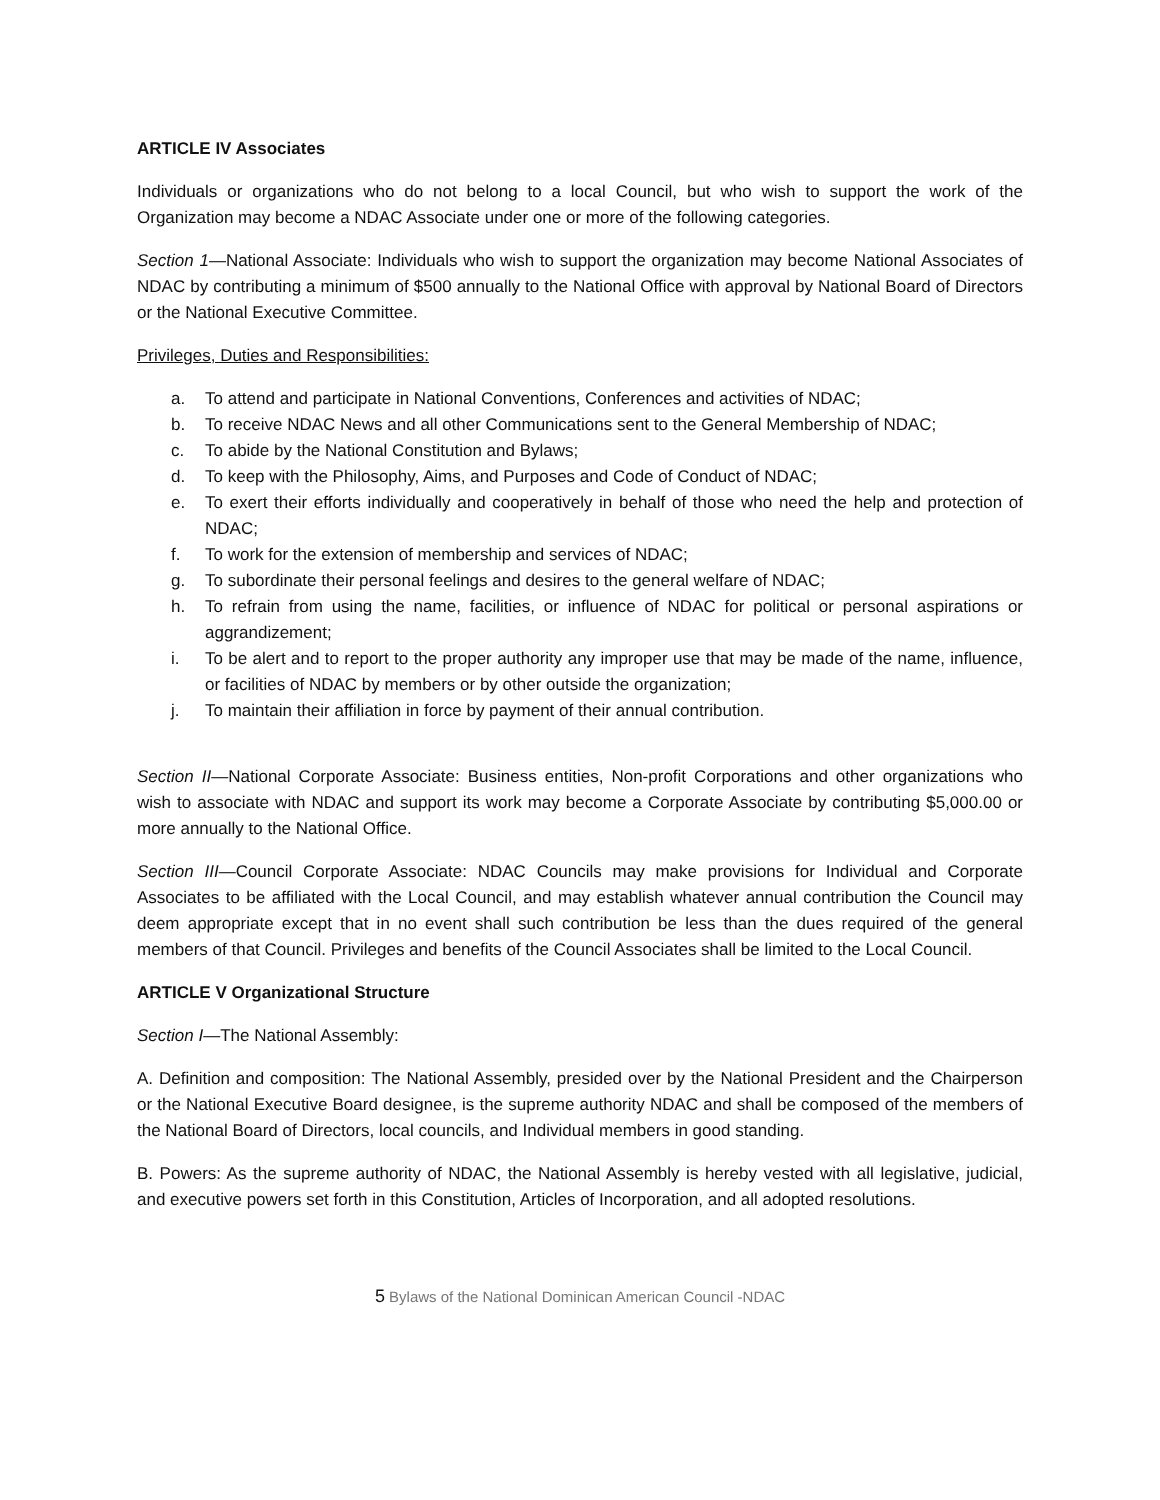ARTICLE IV Associates
Individuals or organizations who do not belong to a local Council, but who wish to support the work of the Organization may become a NDAC Associate under one or more of the following categories.
Section 1—National Associate: Individuals who wish to support the organization may become National Associates of NDAC by contributing a minimum of $500 annually to the National Office with approval by National Board of Directors or the National Executive Committee.
Privileges, Duties and Responsibilities:
a. To attend and participate in National Conventions, Conferences and activities of NDAC;
b. To receive NDAC News and all other Communications sent to the General Membership of NDAC;
c. To abide by the National Constitution and Bylaws;
d. To keep with the Philosophy, Aims, and Purposes and Code of Conduct of NDAC;
e. To exert their efforts individually and cooperatively in behalf of those who need the help and protection of NDAC;
f. To work for the extension of membership and services of NDAC;
g. To subordinate their personal feelings and desires to the general welfare of NDAC;
h. To refrain from using the name, facilities, or influence of NDAC for political or personal aspirations or aggrandizement;
i. To be alert and to report to the proper authority any improper use that may be made of the name, influence, or facilities of NDAC by members or by other outside the organization;
j. To maintain their affiliation in force by payment of their annual contribution.
Section II—National Corporate Associate: Business entities, Non-profit Corporations and other organizations who wish to associate with NDAC and support its work may become a Corporate Associate by contributing $5,000.00 or more annually to the National Office.
Section III—Council Corporate Associate: NDAC Councils may make provisions for Individual and Corporate Associates to be affiliated with the Local Council, and may establish whatever annual contribution the Council may deem appropriate except that in no event shall such contribution be less than the dues required of the general members of that Council. Privileges and benefits of the Council Associates shall be limited to the Local Council.
ARTICLE V Organizational Structure
Section I—The National Assembly:
A. Definition and composition: The National Assembly, presided over by the National President and the Chairperson or the National Executive Board designee, is the supreme authority NDAC and shall be composed of the members of the National Board of Directors, local councils, and Individual members in good standing.
B. Powers: As the supreme authority of NDAC, the National Assembly is hereby vested with all legislative, judicial, and executive powers set forth in this Constitution, Articles of Incorporation, and all adopted resolutions.
5 Bylaws of the National Dominican American Council -NDAC